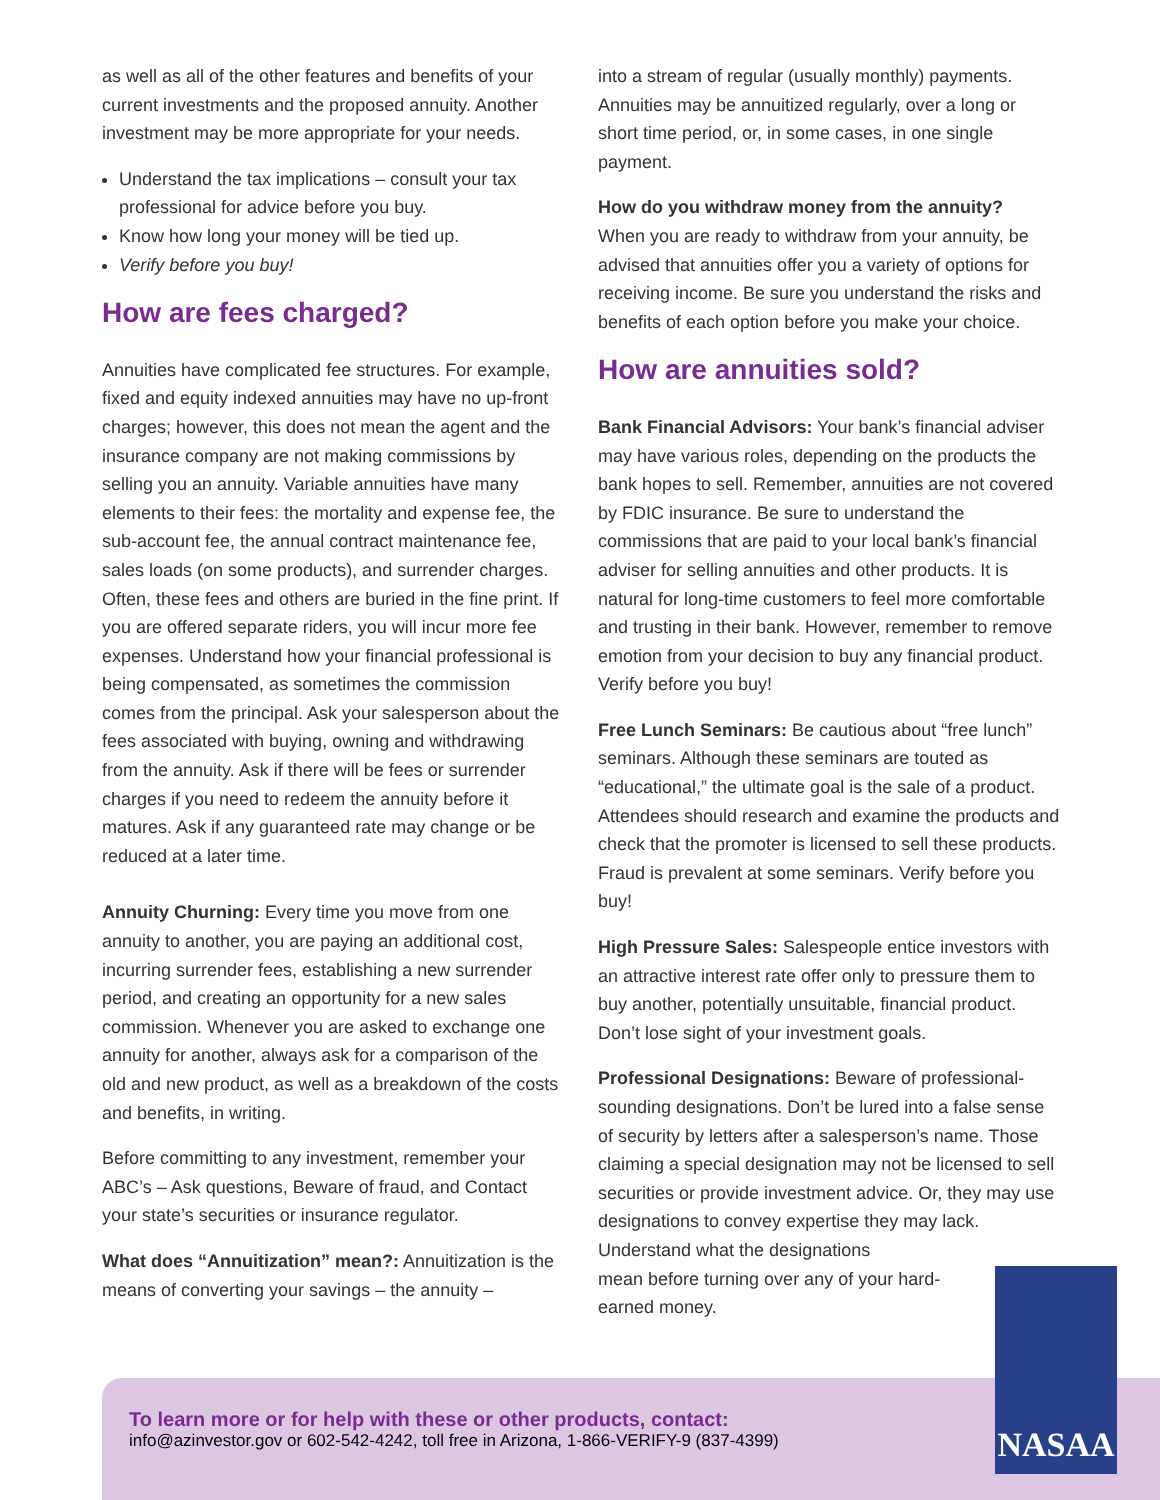as well as all of the other features and benefits of your current investments and the proposed annuity. Another investment may be more appropriate for your needs.
Understand the tax implications – consult your tax professional for advice before you buy.
Know how long your money will be tied up.
Verify before you buy!
How are fees charged?
Annuities have complicated fee structures. For example, fixed and equity indexed annuities may have no up-front charges; however, this does not mean the agent and the insurance company are not making commissions by selling you an annuity. Variable annuities have many elements to their fees: the mortality and expense fee, the sub-account fee, the annual contract maintenance fee, sales loads (on some products), and surrender charges. Often, these fees and others are buried in the fine print. If you are offered separate riders, you will incur more fee expenses. Understand how your financial professional is being compensated, as sometimes the commission comes from the principal. Ask your salesperson about the fees associated with buying, owning and withdrawing from the annuity. Ask if there will be fees or surrender charges if you need to redeem the annuity before it matures. Ask if any guaranteed rate may change or be reduced at a later time.
Annuity Churning: Every time you move from one annuity to another, you are paying an additional cost, incurring surrender fees, establishing a new surrender period, and creating an opportunity for a new sales commission. Whenever you are asked to exchange one annuity for another, always ask for a comparison of the old and new product, as well as a breakdown of the costs and benefits, in writing.
Before committing to any investment, remember your ABC’s – Ask questions, Beware of fraud, and Contact your state’s securities or insurance regulator.
What does “Annuitization” mean?: Annuitization is the means of converting your savings – the annuity –
into a stream of regular (usually monthly) payments. Annuities may be annuitized regularly, over a long or short time period, or, in some cases, in one single payment.
How do you withdraw money from the annuity?
When you are ready to withdraw from your annuity, be advised that annuities offer you a variety of options for receiving income. Be sure you understand the risks and benefits of each option before you make your choice.
How are annuities sold?
Bank Financial Advisors: Your bank’s financial adviser may have various roles, depending on the products the bank hopes to sell. Remember, annuities are not covered by FDIC insurance. Be sure to understand the commissions that are paid to your local bank’s financial adviser for selling annuities and other products. It is natural for long-time customers to feel more comfortable and trusting in their bank. However, remember to remove emotion from your decision to buy any financial product. Verify before you buy!
Free Lunch Seminars: Be cautious about “free lunch” seminars. Although these seminars are touted as “educational,” the ultimate goal is the sale of a product. Attendees should research and examine the products and check that the promoter is licensed to sell these products. Fraud is prevalent at some seminars. Verify before you buy!
High Pressure Sales: Salespeople entice investors with an attractive interest rate offer only to pressure them to buy another, potentially unsuitable, financial product. Don’t lose sight of your investment goals.
Professional Designations: Beware of professional-sounding designations. Don’t be lured into a false sense of security by letters after a salesperson’s name. Those claiming a special designation may not be licensed to sell securities or provide investment advice. Or, they may use designations to convey expertise they may lack. Understand what the designations
mean before turning over any of your hard-
earned money.
To learn more or for help with these or other products, contact:
info@azinvestor.gov or 602-542-4242, toll free in Arizona, 1-866-VERIFY-9 (837-4399)
NASAA